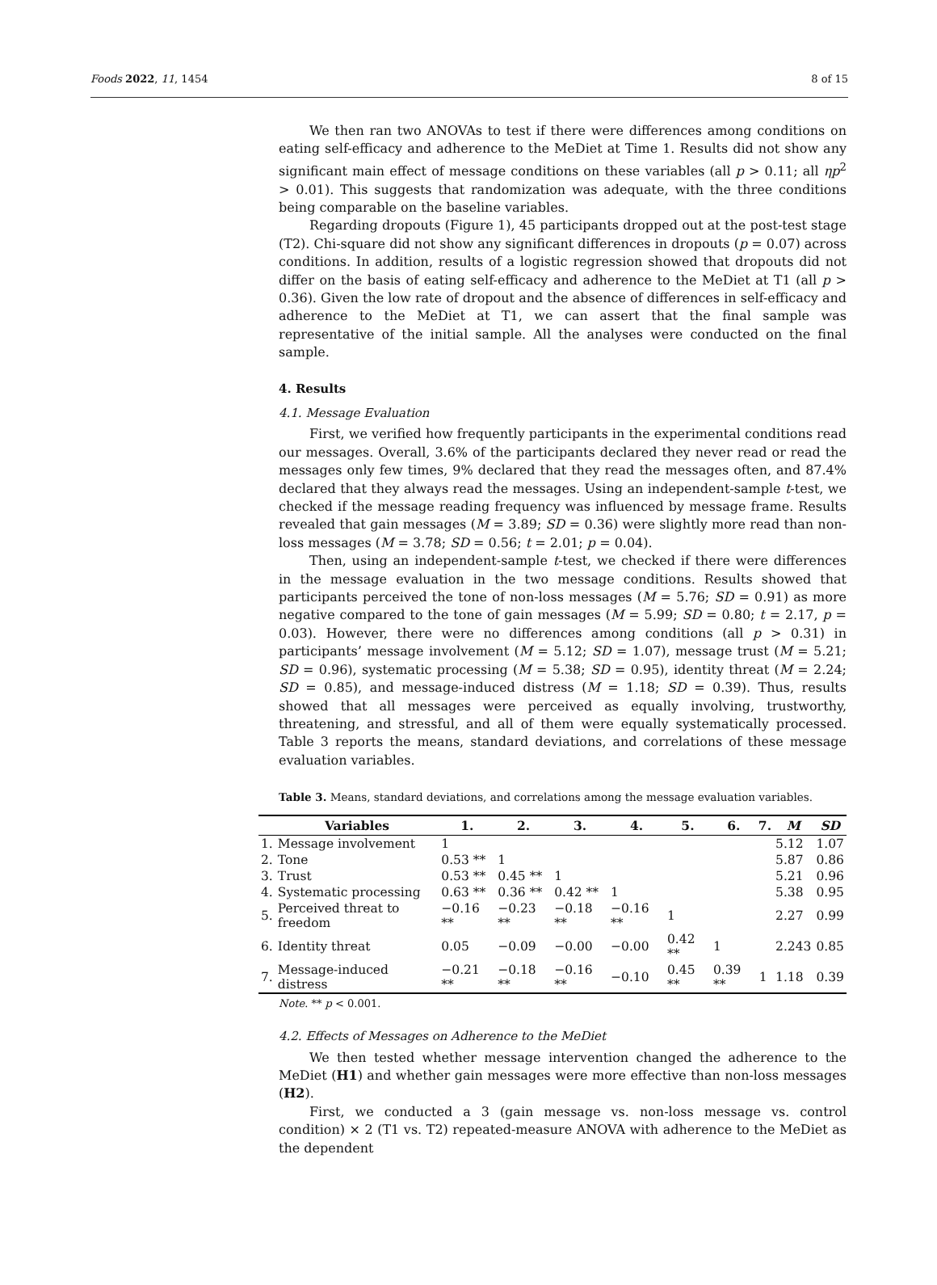Foods 2022, 11, 1454 8 of 15
We then ran two ANOVAs to test if there were differences among conditions on eating self-efficacy and adherence to the MeDiet at Time 1. Results did not show any significant main effect of message conditions on these variables (all p > 0.11; all ηp<sup>2</sup> > 0.01). This suggests that randomization was adequate, with the three conditions being comparable on the baseline variables.
Regarding dropouts (Figure 1), 45 participants dropped out at the post-test stage (T2). Chi-square did not show any significant differences in dropouts (p = 0.07) across conditions. In addition, results of a logistic regression showed that dropouts did not differ on the basis of eating self-efficacy and adherence to the MeDiet at T1 (all p > 0.36). Given the low rate of dropout and the absence of differences in self-efficacy and adherence to the MeDiet at T1, we can assert that the final sample was representative of the initial sample. All the analyses were conducted on the final sample.
4. Results
4.1. Message Evaluation
First, we verified how frequently participants in the experimental conditions read our messages. Overall, 3.6% of the participants declared they never read or read the messages only few times, 9% declared that they read the messages often, and 87.4% declared that they always read the messages. Using an independent-sample t-test, we checked if the message reading frequency was influenced by message frame. Results revealed that gain messages (M = 3.89; SD = 0.36) were slightly more read than non-loss messages (M = 3.78; SD = 0.56; t = 2.01; p = 0.04).
Then, using an independent-sample t-test, we checked if there were differences in the message evaluation in the two message conditions. Results showed that participants perceived the tone of non-loss messages (M = 5.76; SD = 0.91) as more negative compared to the tone of gain messages (M = 5.99; SD = 0.80; t = 2.17, p = 0.03). However, there were no differences among conditions (all p > 0.31) in participants’ message involvement (M = 5.12; SD = 1.07), message trust (M = 5.21; SD = 0.96), systematic processing (M = 5.38; SD = 0.95), identity threat (M = 2.24; SD = 0.85), and message-induced distress (M = 1.18; SD = 0.39). Thus, results showed that all messages were perceived as equally involving, trustworthy, threatening, and stressful, and all of them were equally systematically processed. Table 3 reports the means, standard deviations, and correlations of these message evaluation variables.
Table 3. Means, standard deviations, and correlations among the message evaluation variables.
| | Variables | 1. | 2. | 3. | 4. | 5. | 6. | 7. | M | SD |
| --- | --- | --- | --- | --- | --- | --- | --- | --- | --- | --- |
| 1. | Message involvement | 1 | | | | | | | 5.12 | 1.07 |
| 2. | Tone | 0.53 ** | 1 | | | | | | 5.87 | 0.86 |
| 3. | Trust | 0.53 ** | 0.45 ** | 1 | | | | | 5.21 | 0.96 |
| 4. | Systematic processing | 0.63 ** | 0.36 ** | 0.42 ** | 1 | | | | 5.38 | 0.95 |
| 5. | Perceived threat to freedom | −0.16 ** | −0.23 ** | −0.18 ** | −0.16 ** | 1 | | | 2.27 | 0.99 |
| 6. | Identity threat | 0.05 | −0.09 | −0.00 | −0.00 | 0.42 ** | 1 | | 2.243 | 0.85 |
| 7. | Message-induced distress | −0.21 ** | −0.18 ** | −0.16 ** | −0.10 | 0.45 ** | 0.39 ** | 1 | 1.18 | 0.39 |
Note. ** p < 0.001.
4.2. Effects of Messages on Adherence to the MeDiet
We then tested whether message intervention changed the adherence to the MeDiet (H1) and whether gain messages were more effective than non-loss messages (H2).
First, we conducted a 3 (gain message vs. non-loss message vs. control condition) × 2 (T1 vs. T2) repeated-measure ANOVA with adherence to the MeDiet as the dependent